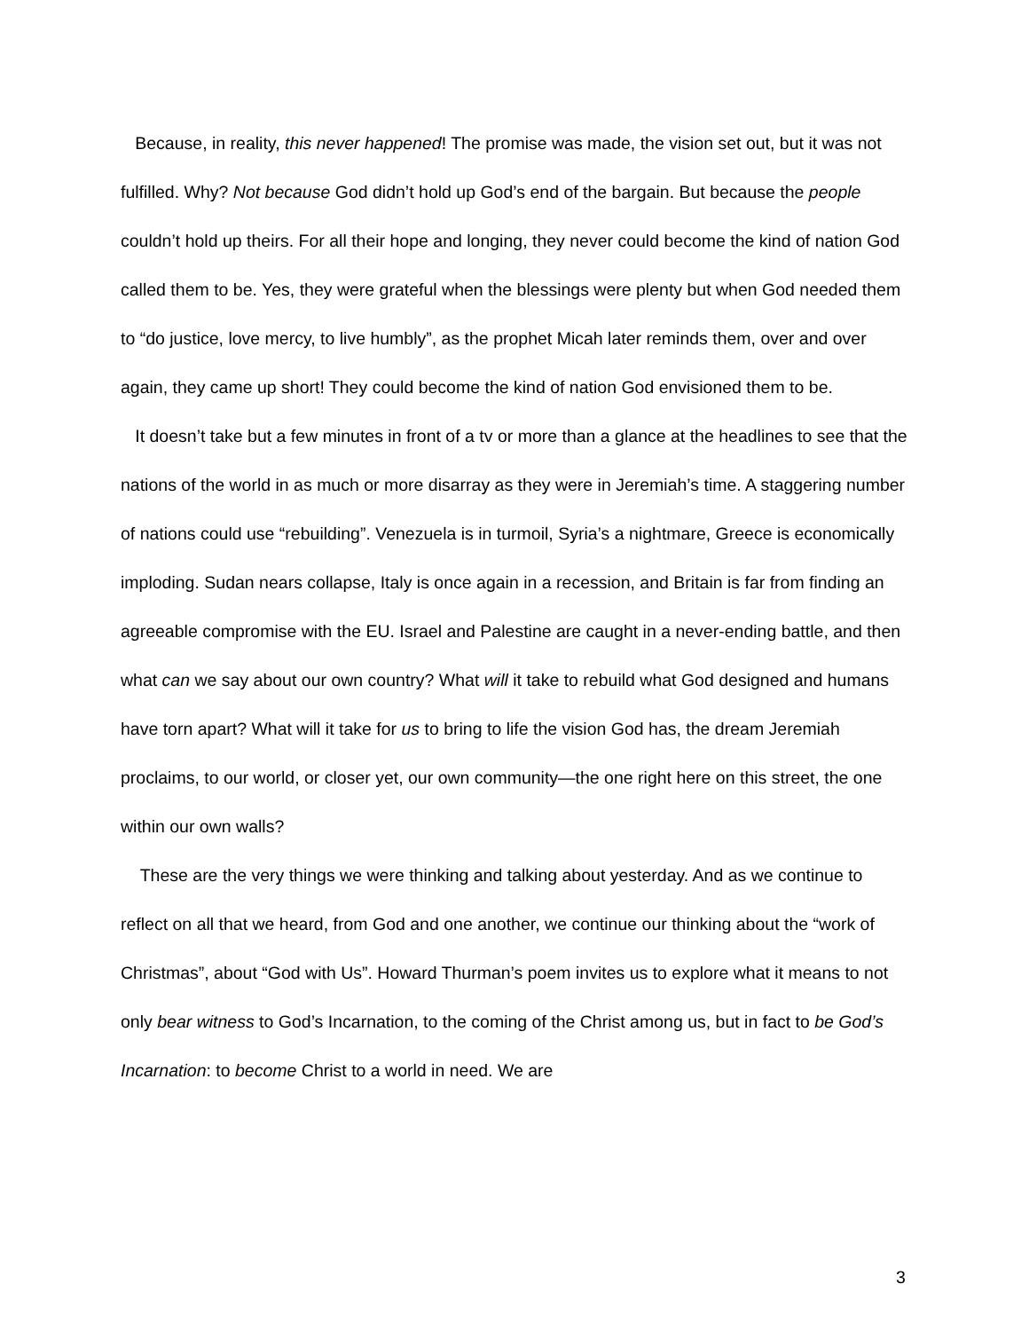Because, in reality, this never happened! The promise was made, the vision set out, but it was not fulfilled. Why? Not because God didn’t hold up God’s end of the bargain. But because the people couldn’t hold up theirs. For all their hope and longing, they never could become the kind of nation God called them to be. Yes, they were grateful when the blessings were plenty but when God needed them to “do justice, love mercy, to live humbly”, as the prophet Micah later reminds them, over and over again, they came up short! They could become the kind of nation God envisioned them to be.
It doesn’t take but a few minutes in front of a tv or more than a glance at the headlines to see that the nations of the world in as much or more disarray as they were in Jeremiah’s time. A staggering number of nations could use “rebuilding”. Venezuela is in turmoil, Syria’s a nightmare, Greece is economically imploding. Sudan nears collapse, Italy is once again in a recession, and Britain is far from finding an agreeable compromise with the EU. Israel and Palestine are caught in a never-ending battle, and then what can we say about our own country? What will it take to rebuild what God designed and humans have torn apart? What will it take for us to bring to life the vision God has, the dream Jeremiah proclaims, to our world, or closer yet, our own community—the one right here on this street, the one within our own walls?
These are the very things we were thinking and talking about yesterday. And as we continue to reflect on all that we heard, from God and one another, we continue our thinking about the “work of Christmas”, about “God with Us”. Howard Thurman’s poem invites us to explore what it means to not only bear witness to God’s Incarnation, to the coming of the Christ among us, but in fact to be God’s Incarnation: to become Christ to a world in need. We are
3